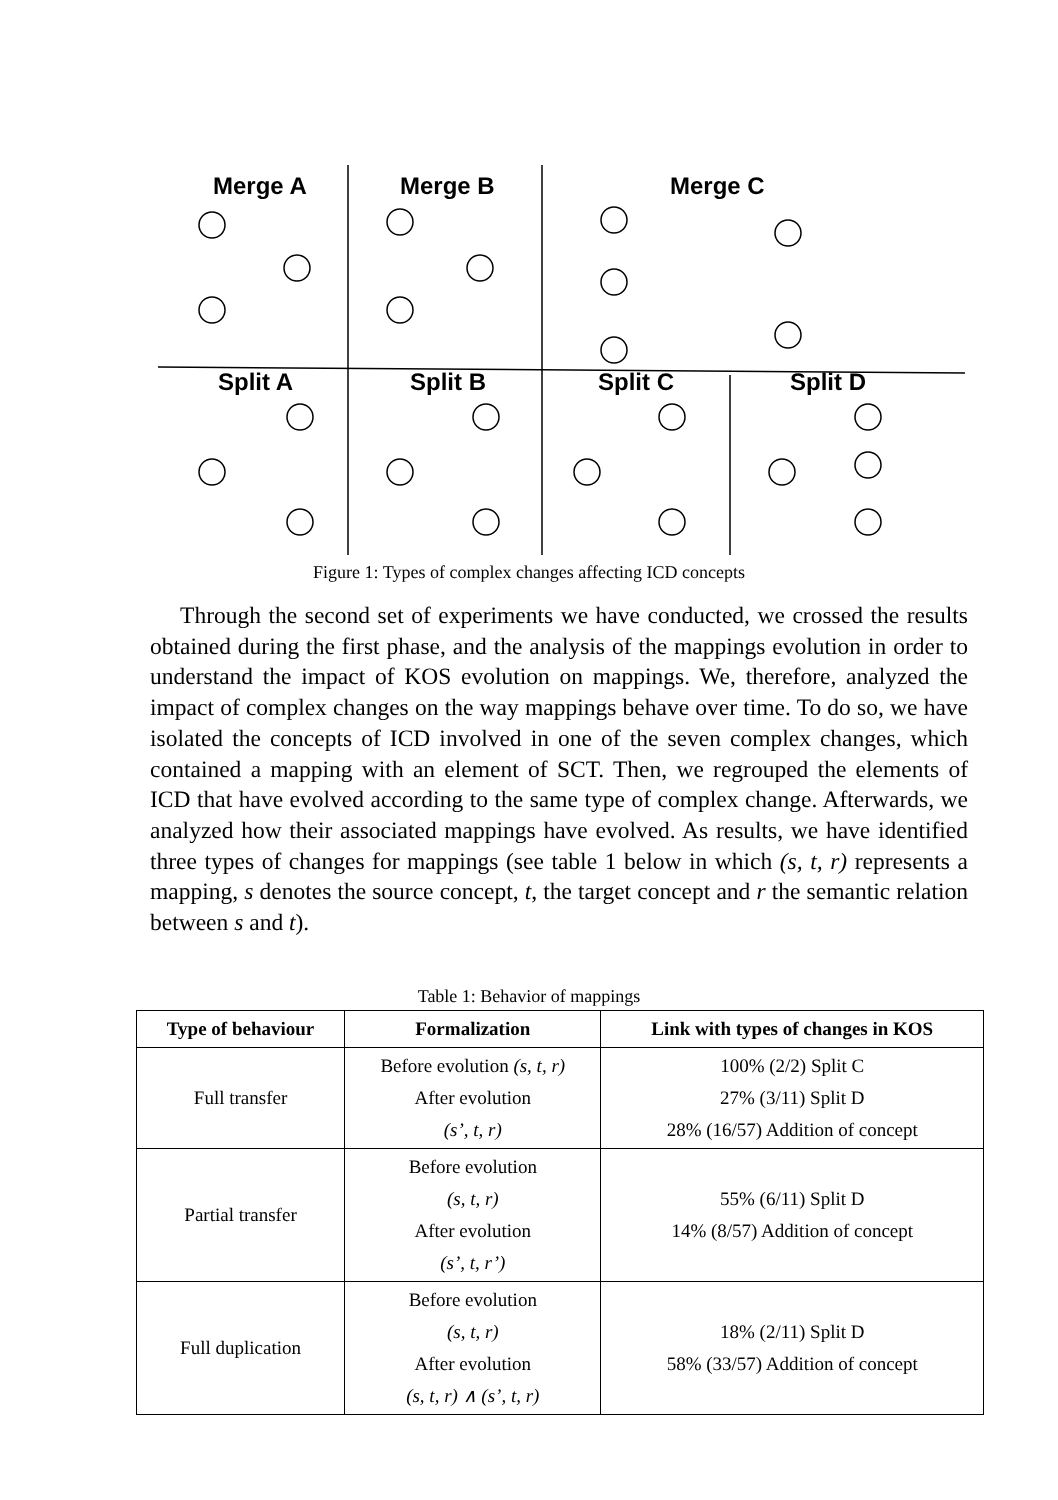Merge A Merge B Merge C
Split A Split B Split C Split D
Figure 1: Types of complex changes affecting ICD concepts
Through the second set of experiments we have conducted, we crossed the results obtained during the first phase, and the analysis of the mappings evolution in order to understand the impact of KOS evolution on mappings. We, therefore, analyzed the impact of complex changes on the way mappings behave over time. To do so, we have isolated the concepts of ICD involved in one of the seven complex changes, which contained a mapping with an element of SCT. Then, we regrouped the elements of ICD that have evolved according to the same type of complex change. Afterwards, we analyzed how their associated mappings have evolved. As results, we have identified three types of changes for mappings (see table 1 below in which (s, t, r) represents a mapping, s denotes the source concept, t, the target concept and r the semantic relation between s and t).
Table 1: Behavior of mappings
| Type of behaviour | Formalization | Link with types of changes in KOS |
| --- | --- | --- |
| Full transfer | Before evolution (s, t, r) After evolution (s’, t, r) | 100% (2/2) Split C 27% (3/11) Split D 28% (16/57) Addition of concept |
| Partial transfer | Before evolution (s, t, r) After evolution (s’, t, r’) | 55% (6/11) Split D 14% (8/57) Addition of concept |
| Full duplication | Before evolution (s, t, r) After evolution (s, t, r) ∧ (s’, t, r) | 18% (2/11) Split D 58% (33/57) Addition of concept |